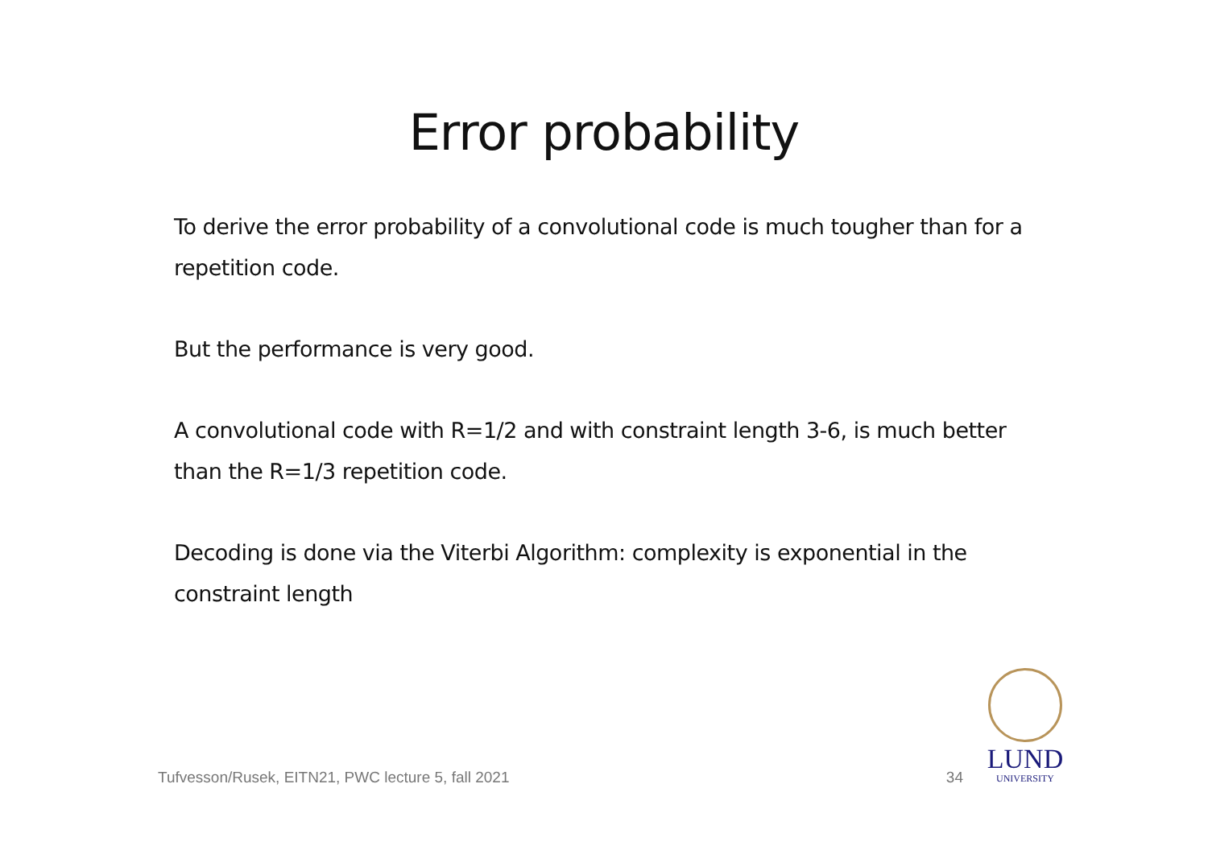Error probability
To derive the error probability of a convolutional code is much tougher than for a repetition code.
But the performance is very good.
A convolutional code with R=1/2 and with constraint length 3-6, is much better than the R=1/3 repetition code.
Decoding is done via the Viterbi Algorithm: complexity is exponential in the constraint length
Tufvesson/Rusek, EITN21, PWC lecture 5, fall 2021 34
LUND
UNIVERSITY